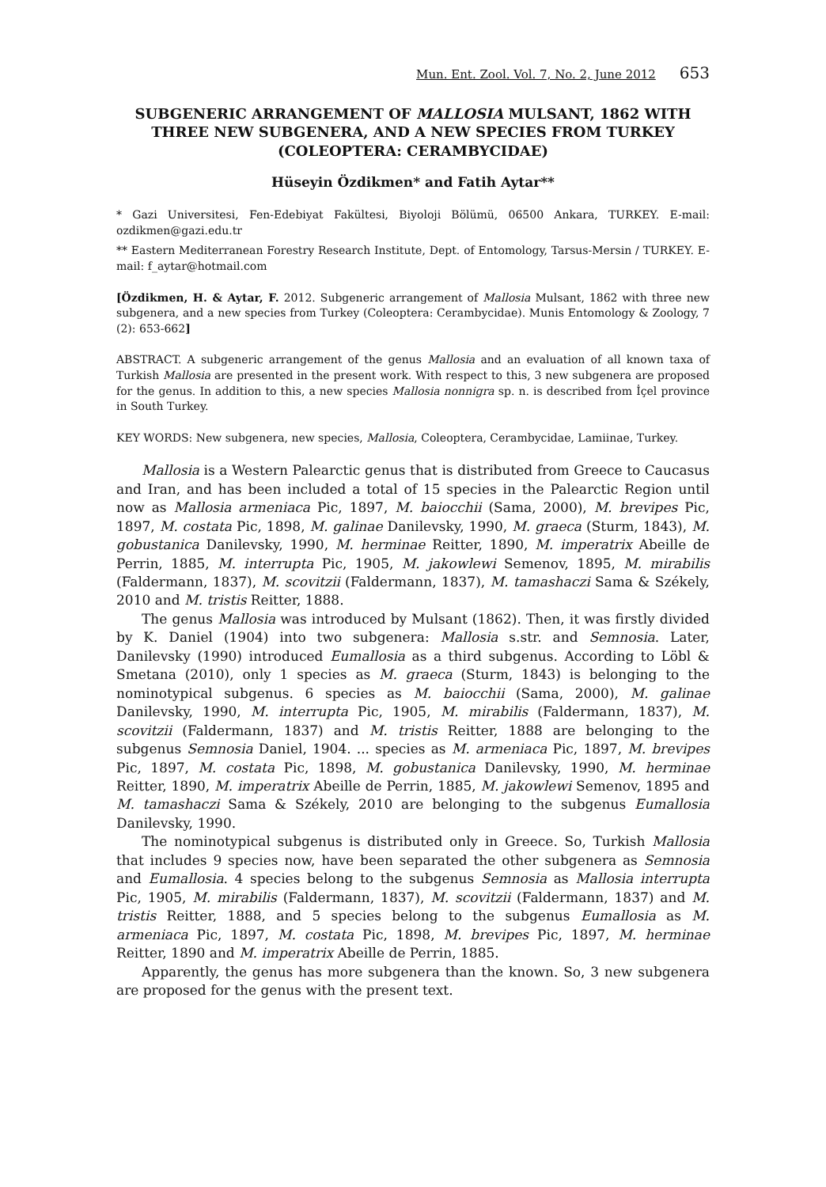Mun. Ent. Zool. Vol. 7, No. 2, June 2012 653
SUBGENERIC ARRANGEMENT OF MALLOSIA MULSANT, 1862 WITH THREE NEW SUBGENERA, AND A NEW SPECIES FROM TURKEY (COLEOPTERA: CERAMBYCIDAE)
Hüseyin Özdikmen* and Fatih Aytar**
* Gazi Universitesi, Fen-Edebiyat Fakültesi, Biyoloji Bölümü, 06500 Ankara, TURKEY. E-mail: ozdikmen@gazi.edu.tr
** Eastern Mediterranean Forestry Research Institute, Dept. of Entomology, Tarsus-Mersin / TURKEY. E-mail: f_aytar@hotmail.com
[Özdikmen, H. & Aytar, F. 2012. Subgeneric arrangement of Mallosia Mulsant, 1862 with three new subgenera, and a new species from Turkey (Coleoptera: Cerambycidae). Munis Entomology & Zoology, 7 (2): 653-662]
ABSTRACT. A subgeneric arrangement of the genus Mallosia and an evaluation of all known taxa of Turkish Mallosia are presented in the present work. With respect to this, 3 new subgenera are proposed for the genus. In addition to this, a new species Mallosia nonnigra sp. n. is described from İçel province in South Turkey.
KEY WORDS: New subgenera, new species, Mallosia, Coleoptera, Cerambycidae, Lamiinae, Turkey.
Mallosia is a Western Palearctic genus that is distributed from Greece to Caucasus and Iran, and has been included a total of 15 species in the Palearctic Region until now as Mallosia armeniaca Pic, 1897, M. baiocchii (Sama, 2000), M. brevipes Pic, 1897, M. costata Pic, 1898, M. galinae Danilevsky, 1990, M. graeca (Sturm, 1843), M. gobustanica Danilevsky, 1990, M. herminae Reitter, 1890, M. imperatrix Abeille de Perrin, 1885, M. interrupta Pic, 1905, M. jakowlewi Semenov, 1895, M. mirabilis (Faldermann, 1837), M. scovitzii (Faldermann, 1837), M. tamashaczi Sama & Székely, 2010 and M. tristis Reitter, 1888.
The genus Mallosia was introduced by Mulsant (1862). Then, it was firstly divided by K. Daniel (1904) into two subgenera: Mallosia s.str. and Semnosia. Later, Danilevsky (1990) introduced Eumallosia as a third subgenus. According to Löbl & Smetana (2010), only 1 species as M. graeca (Sturm, 1843) is belonging to the nominotypical subgenus. 6 species as M. baiocchii (Sama, 2000), M. galinae Danilevsky, 1990, M. interrupta Pic, 1905, M. mirabilis (Faldermann, 1837), M. scovitzii (Faldermann, 1837) and M. tristis Reitter, 1888 are belonging to the subgenus Semnosia Daniel, 1904. ... species as M. armeniaca Pic, 1897, M. brevipes Pic, 1897, M. costata Pic, 1898, M. gobustanica Danilevsky, 1990, M. herminae Reitter, 1890, M. imperatrix Abeille de Perrin, 1885, M. jakowlewi Semenov, 1895 and M. tamashaczi Sama & Székely, 2010 are belonging to the subgenus Eumallosia Danilevsky, 1990.
The nominotypical subgenus is distributed only in Greece. So, Turkish Mallosia that includes 9 species now, have been separated the other subgenera as Semnosia and Eumallosia. 4 species belong to the subgenus Semnosia as Mallosia interrupta Pic, 1905, M. mirabilis (Faldermann, 1837), M. scovitzii (Faldermann, 1837) and M. tristis Reitter, 1888, and 5 species belong to the subgenus Eumallosia as M. armeniaca Pic, 1897, M. costata Pic, 1898, M. brevipes Pic, 1897, M. herminae Reitter, 1890 and M. imperatrix Abeille de Perrin, 1885.
Apparently, the genus has more subgenera than the known. So, 3 new subgenera are proposed for the genus with the present text.